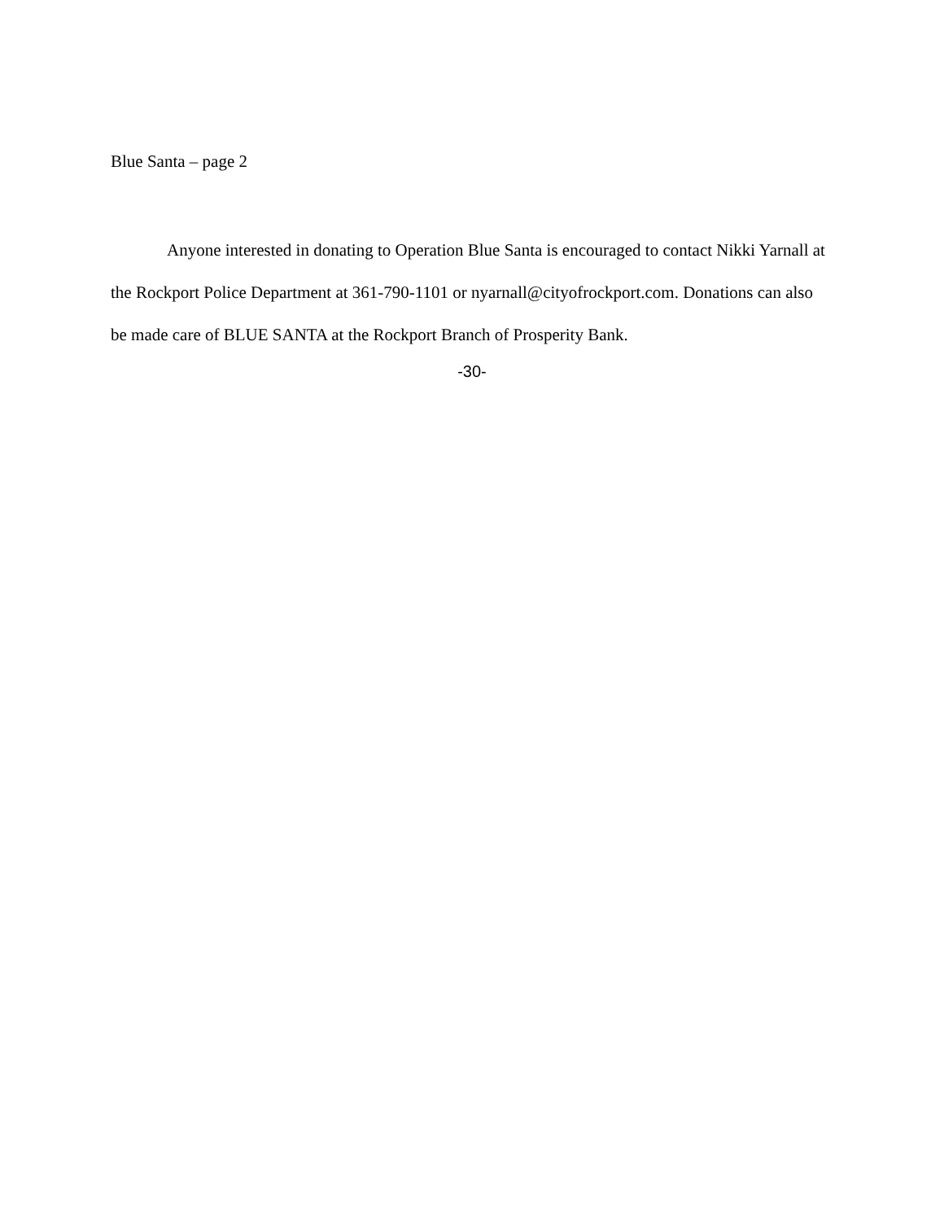Blue Santa – page 2
Anyone interested in donating to Operation Blue Santa is encouraged to contact Nikki Yarnall at the Rockport Police Department at 361-790-1101 or nyarnall@cityofrockport.com. Donations can also be made care of BLUE SANTA at the Rockport Branch of Prosperity Bank.
-30-